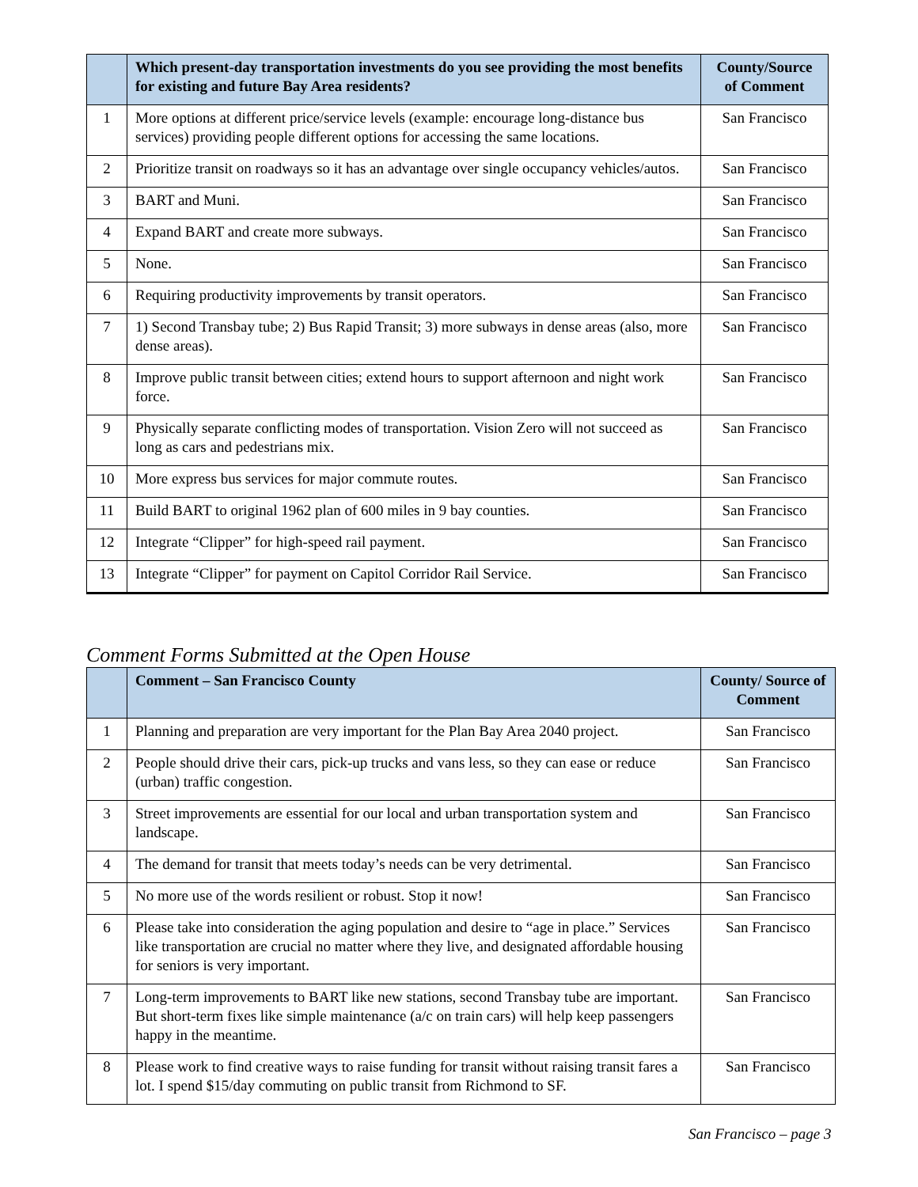| | Which present-day transportation investments do you see providing the most benefits for existing and future Bay Area residents? | County/Source of Comment |
| --- | --- | --- |
| 1 | More options at different price/service levels (example: encourage long-distance bus services) providing people different options for accessing the same locations. | San Francisco |
| 2 | Prioritize transit on roadways so it has an advantage over single occupancy vehicles/autos. | San Francisco |
| 3 | BART and Muni. | San Francisco |
| 4 | Expand BART and create more subways. | San Francisco |
| 5 | None. | San Francisco |
| 6 | Requiring productivity improvements by transit operators. | San Francisco |
| 7 | 1) Second Transbay tube; 2) Bus Rapid Transit; 3) more subways in dense areas (also, more dense areas). | San Francisco |
| 8 | Improve public transit between cities; extend hours to support afternoon and night work force. | San Francisco |
| 9 | Physically separate conflicting modes of transportation. Vision Zero will not succeed as long as cars and pedestrians mix. | San Francisco |
| 10 | More express bus services for major commute routes. | San Francisco |
| 11 | Build BART to original 1962 plan of 600 miles in 9 bay counties. | San Francisco |
| 12 | Integrate “Clipper” for high-speed rail payment. | San Francisco |
| 13 | Integrate “Clipper” for payment on Capitol Corridor Rail Service. | San Francisco |
Comment Forms Submitted at the Open House
| | Comment – San Francisco County | County/ Source of Comment |
| --- | --- | --- |
| 1 | Planning and preparation are very important for the Plan Bay Area 2040 project. | San Francisco |
| 2 | People should drive their cars, pick-up trucks and vans less, so they can ease or reduce (urban) traffic congestion. | San Francisco |
| 3 | Street improvements are essential for our local and urban transportation system and landscape. | San Francisco |
| 4 | The demand for transit that meets today’s needs can be very detrimental. | San Francisco |
| 5 | No more use of the words resilient or robust. Stop it now! | San Francisco |
| 6 | Please take into consideration the aging population and desire to “age in place.” Services like transportation are crucial no matter where they live, and designated affordable housing for seniors is very important. | San Francisco |
| 7 | Long-term improvements to BART like new stations, second Transbay tube are important. But short-term fixes like simple maintenance (a/c on train cars) will help keep passengers happy in the meantime. | San Francisco |
| 8 | Please work to find creative ways to raise funding for transit without raising transit fares a lot. I spend $15/day commuting on public transit from Richmond to SF. | San Francisco |
San Francisco – page 3